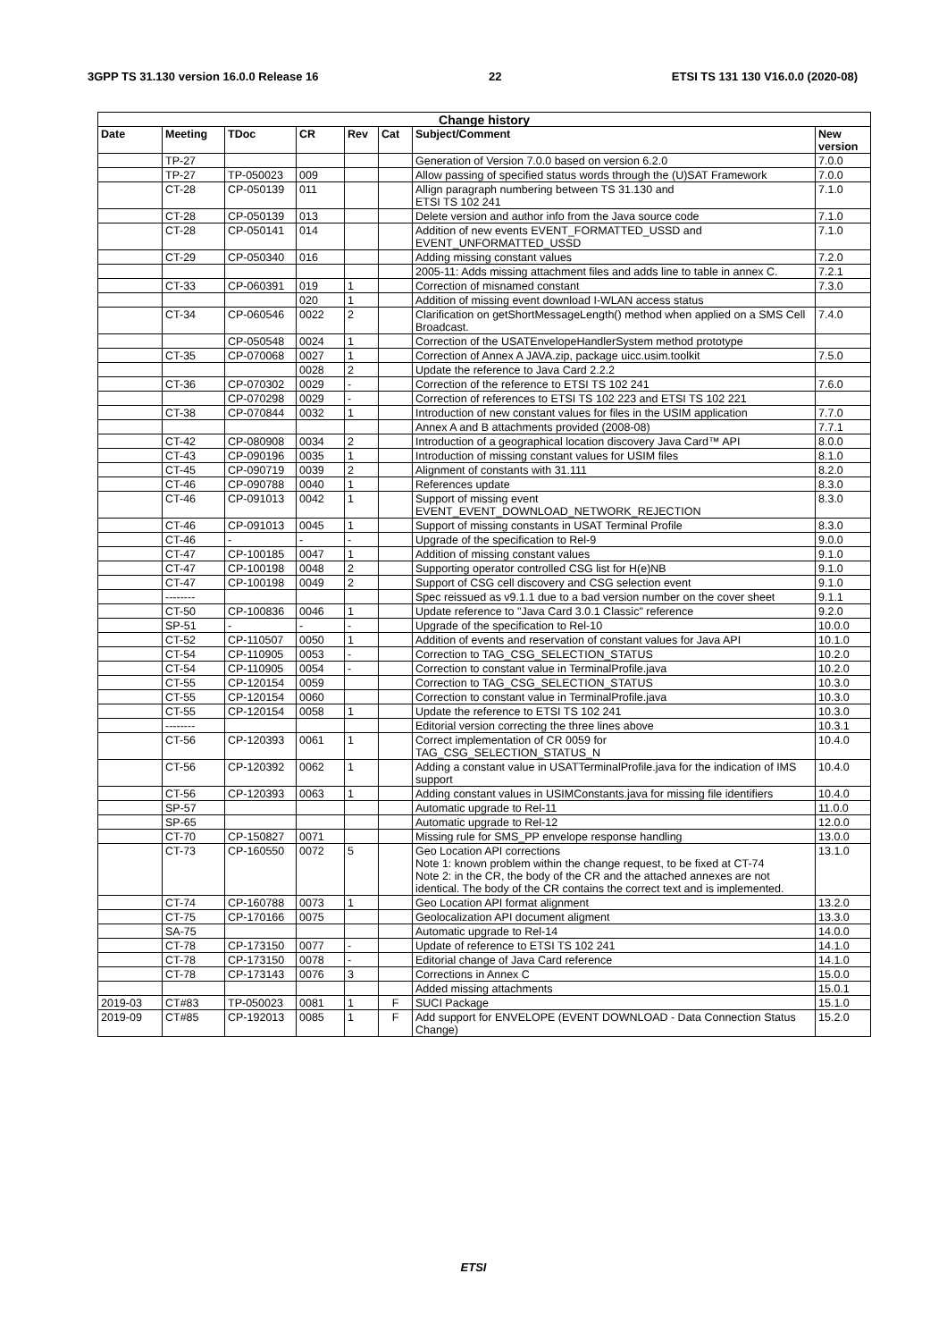3GPP TS 31.130 version 16.0.0 Release 16 22 ETSI TS 131 130 V16.0.0 (2020-08)
| Change history | | | | | | | |
| --- | --- | --- | --- | --- | --- | --- | --- |
| Date | Meeting | TDoc | CR | Rev | Cat | Subject/Comment | New version |
| | TP-27 | | | | | Generation of Version 7.0.0 based on version 6.2.0 | 7.0.0 |
| | TP-27 | TP-050023 | 009 | | | Allow passing of specified status words through the (U)SAT Framework | 7.0.0 |
| | CT-28 | CP-050139 | 011 | | | Allign paragraph numbering between TS 31.130 and ETSI TS 102 241 | 7.1.0 |
| | CT-28 | CP-050139 | 013 | | | Delete version and author info from the Java source code | 7.1.0 |
| | CT-28 | CP-050141 | 014 | | | Addition of new events EVENT_FORMATTED_USSD and EVENT_UNFORMATTED_USSD | 7.1.0 |
| | CT-29 | CP-050340 | 016 | | | Adding missing constant values | 7.2.0 |
| | | | | | | 2005-11: Adds missing attachment files and adds line to table in annex C. | 7.2.1 |
| | CT-33 | CP-060391 | 019 | 1 | | Correction of misnamed constant | 7.3.0 |
| | | | 020 | 1 | | Addition of missing event download I-WLAN access status | |
| | CT-34 | CP-060546 | 0022 | 2 | | Clarification on getShortMessageLength() method when applied on a SMS Cell Broadcast. | 7.4.0 |
| | | CP-050548 | 0024 | 1 | | Correction of the USATEnvelopeHandlerSystem method prototype | |
| | CT-35 | CP-070068 | 0027 | 1 | | Correction of Annex A JAVA.zip, package uicc.usim.toolkit | 7.5.0 |
| | | | 0028 | 2 | | Update the reference to Java Card 2.2.2 | |
| | CT-36 | CP-070302 | 0029 | - | | Correction of the reference to ETSI TS 102 241 | 7.6.0 |
| | | CP-070298 | 0029 | - | | Correction of references to ETSI TS 102 223 and ETSI TS 102 221 | |
| | CT-38 | CP-070844 | 0032 | 1 | | Introduction of new constant values for files in the USIM application | 7.7.0 |
| | | | | | | Annex A and B attachments provided (2008-08) | 7.7.1 |
| | CT-42 | CP-080908 | 0034 | 2 | | Introduction of a geographical location discovery Java Card™ API | 8.0.0 |
| | CT-43 | CP-090196 | 0035 | 1 | | Introduction of missing constant values for USIM files | 8.1.0 |
| | CT-45 | CP-090719 | 0039 | 2 | | Alignment of constants with 31.111 | 8.2.0 |
| | CT-46 | CP-090788 | 0040 | 1 | | References update | 8.3.0 |
| | CT-46 | CP-091013 | 0042 | 1 | | Support of missing event EVENT_EVENT_DOWNLOAD_NETWORK_REJECTION | 8.3.0 |
| | CT-46 | CP-091013 | 0045 | 1 | | Support of missing constants in USAT Terminal Profile | 8.3.0 |
| | CT-46 | - | - | - | | Upgrade of the specification to Rel-9 | 9.0.0 |
| | CT-47 | CP-100185 | 0047 | 1 | | Addition of missing constant values | 9.1.0 |
| | CT-47 | CP-100198 | 0048 | 2 | | Supporting operator controlled CSG list for H(e)NB | 9.1.0 |
| | CT-47 | CP-100198 | 0049 | 2 | | Support of CSG cell discovery and CSG selection event | 9.1.0 |
| | -------- | | | | | Spec reissued as v9.1.1 due to a bad version number on the cover sheet | 9.1.1 |
| | CT-50 | CP-100836 | 0046 | 1 | | Update reference to "Java Card 3.0.1 Classic" reference | 9.2.0 |
| | SP-51 | - | - | - | | Upgrade of the specification to Rel-10 | 10.0.0 |
| | CT-52 | CP-110507 | 0050 | 1 | | Addition of events and reservation of constant values for Java API | 10.1.0 |
| | CT-54 | CP-110905 | 0053 | - | | Correction to TAG_CSG_SELECTION_STATUS | 10.2.0 |
| | CT-54 | CP-110905 | 0054 | - | | Correction to constant value in TerminalProfile.java | 10.2.0 |
| | CT-55 | CP-120154 | 0059 | | | Correction to TAG_CSG_SELECTION_STATUS | 10.3.0 |
| | CT-55 | CP-120154 | 0060 | | | Correction to constant value in TerminalProfile.java | 10.3.0 |
| | CT-55 | CP-120154 | 0058 | 1 | | Update the reference to ETSI TS 102 241 | 10.3.0 |
| | -------- | | | | | Editorial version correcting the three lines above | 10.3.1 |
| | CT-56 | CP-120393 | 0061 | 1 | | Correct implementation of CR 0059 for TAG_CSG_SELECTION_STATUS_N | 10.4.0 |
| | CT-56 | CP-120392 | 0062 | 1 | | Adding a constant value in USATTerminalProfile.java for the indication of IMS support | 10.4.0 |
| | CT-56 | CP-120393 | 0063 | 1 | | Adding constant values in USIMConstants.java for missing file identifiers | 10.4.0 |
| | SP-57 | | | | | Automatic upgrade to Rel-11 | 11.0.0 |
| | SP-65 | | | | | Automatic upgrade to Rel-12 | 12.0.0 |
| | CT-70 | CP-150827 | 0071 | | | Missing rule for SMS_PP envelope response handling | 13.0.0 |
| | CT-73 | CP-160550 | 0072 | 5 | | Geo Location API corrections Note 1: known problem within the change request, to be fixed at CT-74 Note 2: in the CR, the body of the CR and the attached annexes are not identical. The body of the CR contains the correct text and is implemented. | 13.1.0 |
| | CT-74 | CP-160788 | 0073 | 1 | | Geo Location API format alignment | 13.2.0 |
| | CT-75 | CP-170166 | 0075 | | | Geolocalization API document aligment | 13.3.0 |
| | SA-75 | | | | | Automatic upgrade to Rel-14 | 14.0.0 |
| | CT-78 | CP-173150 | 0077 | - | | Update of reference to ETSI TS 102 241 | 14.1.0 |
| | CT-78 | CP-173150 | 0078 | - | | Editorial change of Java Card reference | 14.1.0 |
| | CT-78 | CP-173143 | 0076 | 3 | | Corrections in Annex C | 15.0.0 |
| | | | | | | Added missing attachments | 15.0.1 |
| 2019-03 | CT#83 | TP-050023 | 0081 | 1 | F | SUCI Package | 15.1.0 |
| 2019-09 | CT#85 | CP-192013 | 0085 | 1 | F | Add support for ENVELOPE (EVENT DOWNLOAD - Data Connection Status Change) | 15.2.0 |
ETSI